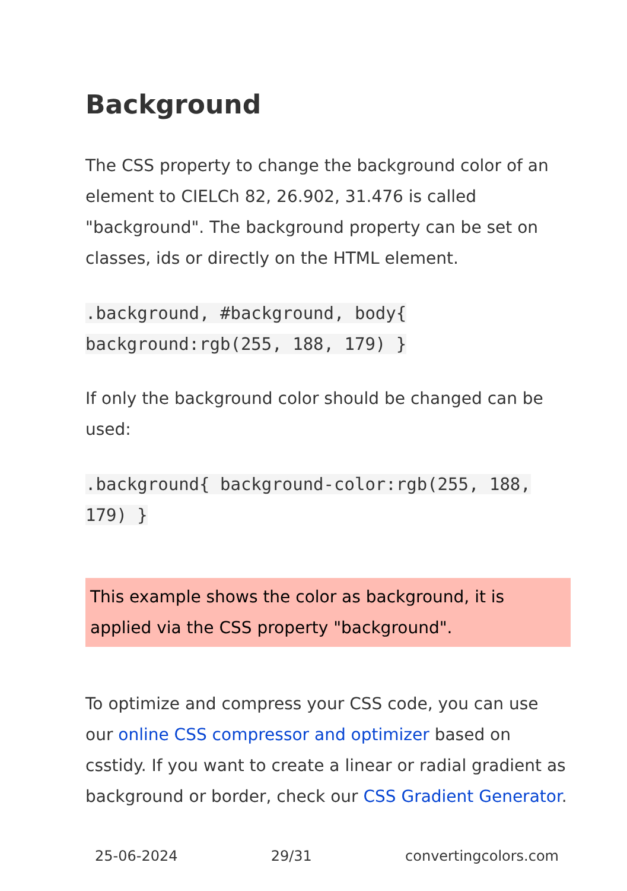Background
The CSS property to change the background color of an element to CIELCh 82, 26.902, 31.476 is called "background". The background property can be set on classes, ids or directly on the HTML element.
.background, #background, body{ background:rgb(255, 188, 179) }
If only the background color should be changed can be used:
.background{ background-color:rgb(255, 188, 179) }
This example shows the color as background, it is applied via the CSS property "background".
To optimize and compress your CSS code, you can use our online CSS compressor and optimizer based on csstidy. If you want to create a linear or radial gradient as background or border, check our CSS Gradient Generator.
25-06-2024 29/31 convertingcolors.com